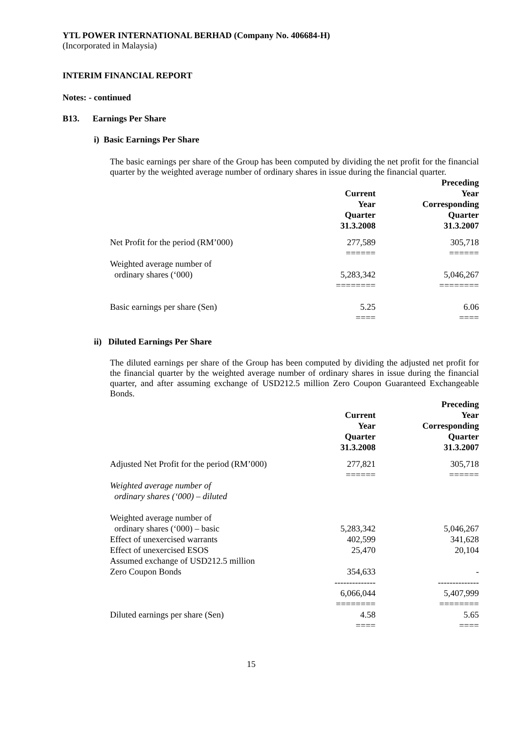YTL POWER INTERNATIONAL BERHAD (Company No. 406684-H)
(Incorporated in Malaysia)
INTERIM FINANCIAL REPORT
Notes: - continued
B13. Earnings Per Share
i) Basic Earnings Per Share
The basic earnings per share of the Group has been computed by dividing the net profit for the financial quarter by the weighted average number of ordinary shares in issue during the financial quarter.
| | Current Year Quarter 31.3.2008 | Preceding Year Corresponding Quarter 31.3.2007 |
| --- | --- | --- |
| Net Profit for the period (RM’000) | 277,589 | 305,718 |
| | ====== | ====== |
| Weighted average number of ordinary shares (‘000) | 5,283,342 | 5,046,267 |
| | ======== | ======== |
| Basic earnings per share (Sen) | 5.25 | 6.06 |
| | ==== | ==== |
ii) Diluted Earnings Per Share
The diluted earnings per share of the Group has been computed by dividing the adjusted net profit for the financial quarter by the weighted average number of ordinary shares in issue during the financial quarter, and after assuming exchange of USD212.5 million Zero Coupon Guaranteed Exchangeable Bonds.
| | Current Year Quarter 31.3.2008 | Preceding Year Corresponding Quarter 31.3.2007 |
| --- | --- | --- |
| Adjusted Net Profit for the period (RM’000) | 277,821 | 305,718 |
| | ====== | ====== |
| Weighted average number of ordinary shares (‘000) – diluted | | |
| Weighted average number of | | |
| ordinary shares (‘000) – basic | 5,283,342 | 5,046,267 |
| Effect of unexercised warrants | 402,599 | 341,628 |
| Effect of unexercised ESOS | 25,470 | 20,104 |
| Assumed exchange of USD212.5 million | | |
| Zero Coupon Bonds | 354,633 | - |
| | -------------- | -------------- |
| | 6,066,044 | 5,407,999 |
| | ======== | ======== |
| Diluted earnings per share (Sen) | 4.58 | 5.65 |
| | ==== | ==== |
15